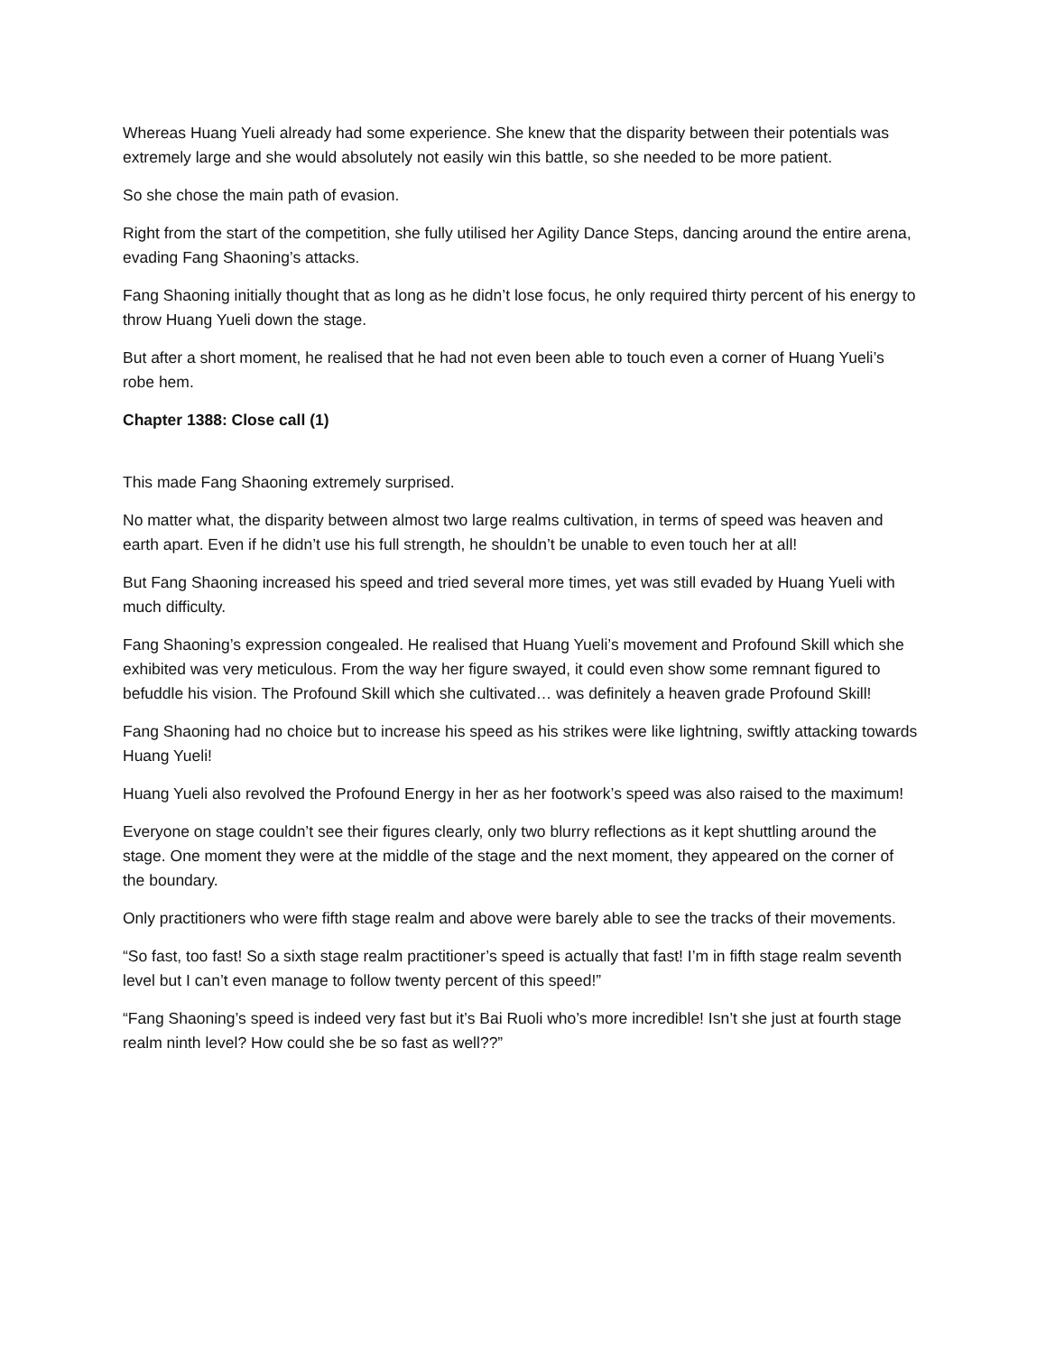Whereas Huang Yueli already had some experience. She knew that the disparity between their potentials was extremely large and she would absolutely not easily win this battle, so she needed to be more patient.
So she chose the main path of evasion.
Right from the start of the competition, she fully utilised her Agility Dance Steps, dancing around the entire arena, evading Fang Shaoning’s attacks.
Fang Shaoning initially thought that as long as he didn’t lose focus, he only required thirty percent of his energy to throw Huang Yueli down the stage.
But after a short moment, he realised that he had not even been able to touch even a corner of Huang Yueli’s robe hem.
Chapter 1388: Close call (1)
This made Fang Shaoning extremely surprised.
No matter what, the disparity between almost two large realms cultivation, in terms of speed was heaven and earth apart. Even if he didn’t use his full strength, he shouldn’t be unable to even touch her at all!
But Fang Shaoning increased his speed and tried several more times, yet was still evaded by Huang Yueli with much difficulty.
Fang Shaoning’s expression congealed. He realised that Huang Yueli’s movement and Profound Skill which she exhibited was very meticulous. From the way her figure swayed, it could even show some remnant figured to befuddle his vision. The Profound Skill which she cultivated… was definitely a heaven grade Profound Skill!
Fang Shaoning had no choice but to increase his speed as his strikes were like lightning, swiftly attacking towards Huang Yueli!
Huang Yueli also revolved the Profound Energy in her as her footwork’s speed was also raised to the maximum!
Everyone on stage couldn’t see their figures clearly, only two blurry reflections as it kept shuttling around the stage. One moment they were at the middle of the stage and the next moment, they appeared on the corner of the boundary.
Only practitioners who were fifth stage realm and above were barely able to see the tracks of their movements.
“So fast, too fast! So a sixth stage realm practitioner’s speed is actually that fast! I’m in fifth stage realm seventh level but I can’t even manage to follow twenty percent of this speed!”
“Fang Shaoning’s speed is indeed very fast but it’s Bai Ruoli who’s more incredible! Isn’t she just at fourth stage realm ninth level? How could she be so fast as well??”